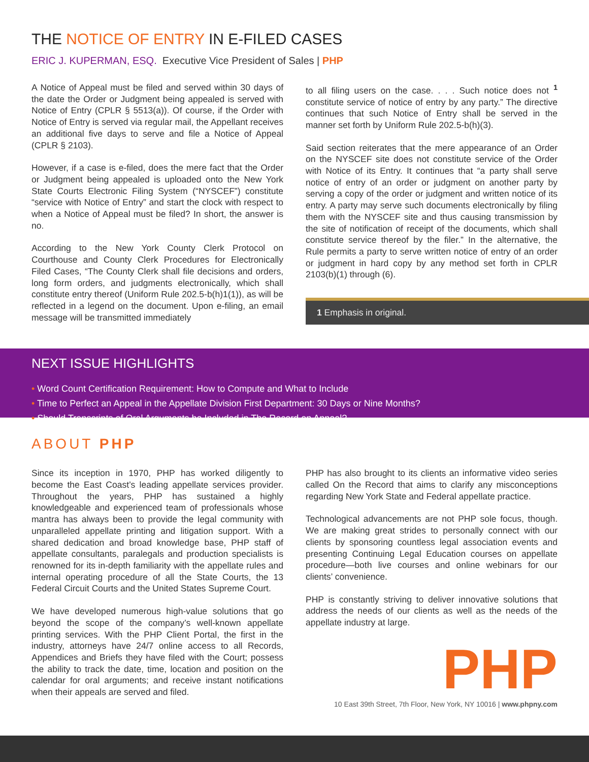THE NOTICE OF ENTRY IN E-FILED CASES
ERIC J. KUPERMAN, ESQ. Executive Vice President of Sales | PHP
A Notice of Appeal must be filed and served within 30 days of the date the Order or Judgment being appealed is served with Notice of Entry (CPLR § 5513(a)). Of course, if the Order with Notice of Entry is served via regular mail, the Appellant receives an additional five days to serve and file a Notice of Appeal (CPLR § 2103).
However, if a case is e-filed, does the mere fact that the Order or Judgment being appealed is uploaded onto the New York State Courts Electronic Filing System (“NYSCEF”) constitute “service with Notice of Entry” and start the clock with respect to when a Notice of Appeal must be filed? In short, the answer is no.
According to the New York County Clerk Protocol on Courthouse and County Clerk Procedures for Electronically Filed Cases, “The County Clerk shall file decisions and orders, long form orders, and judgments electronically, which shall constitute entry thereof (Uniform Rule 202.5-b(h)1(1)), as will be reflected in a legend on the document. Upon e-filing, an email message will be transmitted immediately
to all filing users on the case. . . . Such notice does not <sup>1</sup> constitute service of notice of entry by any party.” The directive continues that such Notice of Entry shall be served in the manner set forth by Uniform Rule 202.5-b(h)(3).
Said section reiterates that the mere appearance of an Order on the NYSCEF site does not constitute service of the Order with Notice of its Entry. It continues that “a party shall serve notice of entry of an order or judgment on another party by serving a copy of the order or judgment and written notice of its entry. A party may serve such documents electronically by filing them with the NYSCEF site and thus causing transmission by the site of notification of receipt of the documents, which shall constitute service thereof by the filer.” In the alternative, the Rule permits a party to serve written notice of entry of an order or judgment in hard copy by any method set forth in CPLR 2103(b)(1) through (6).
1 Emphasis in original.
NEXT ISSUE HIGHLIGHTS
• Word Count Certification Requirement: How to Compute and What to Include
• Time to Perfect an Appeal in the Appellate Division First Department: 30 Days or Nine Months?
• Should Transcripts of Oral Arguments be Included in The Record on Appeal?
ABOUT PHP
Since its inception in 1970, PHP has worked diligently to become the East Coast’s leading appellate services provider. Throughout the years, PHP has sustained a highly knowledgeable and experienced team of professionals whose mantra has always been to provide the legal community with unparalleled appellate printing and litigation support. With a shared dedication and broad knowledge base, PHP staff of appellate consultants, paralegals and production specialists is renowned for its in-depth familiarity with the appellate rules and internal operating procedure of all the State Courts, the 13 Federal Circuit Courts and the United States Supreme Court.
We have developed numerous high-value solutions that go beyond the scope of the company’s well-known appellate printing services. With the PHP Client Portal, the first in the industry, attorneys have 24/7 online access to all Records, Appendices and Briefs they have filed with the Court; possess the ability to track the date, time, location and position on the calendar for oral arguments; and receive instant notifications when their appeals are served and filed.
PHP has also brought to its clients an informative video series called On the Record that aims to clarify any misconceptions regarding New York State and Federal appellate practice.
Technological advancements are not PHP sole focus, though. We are making great strides to personally connect with our clients by sponsoring countless legal association events and presenting Continuing Legal Education courses on appellate procedure—both live courses and online webinars for our clients’ convenience.
PHP is constantly striving to deliver innovative solutions that address the needs of our clients as well as the needs of the appellate industry at large.
PHP
10 East 39th Street, 7th Floor, New York, NY 10016 | www.phpny.com